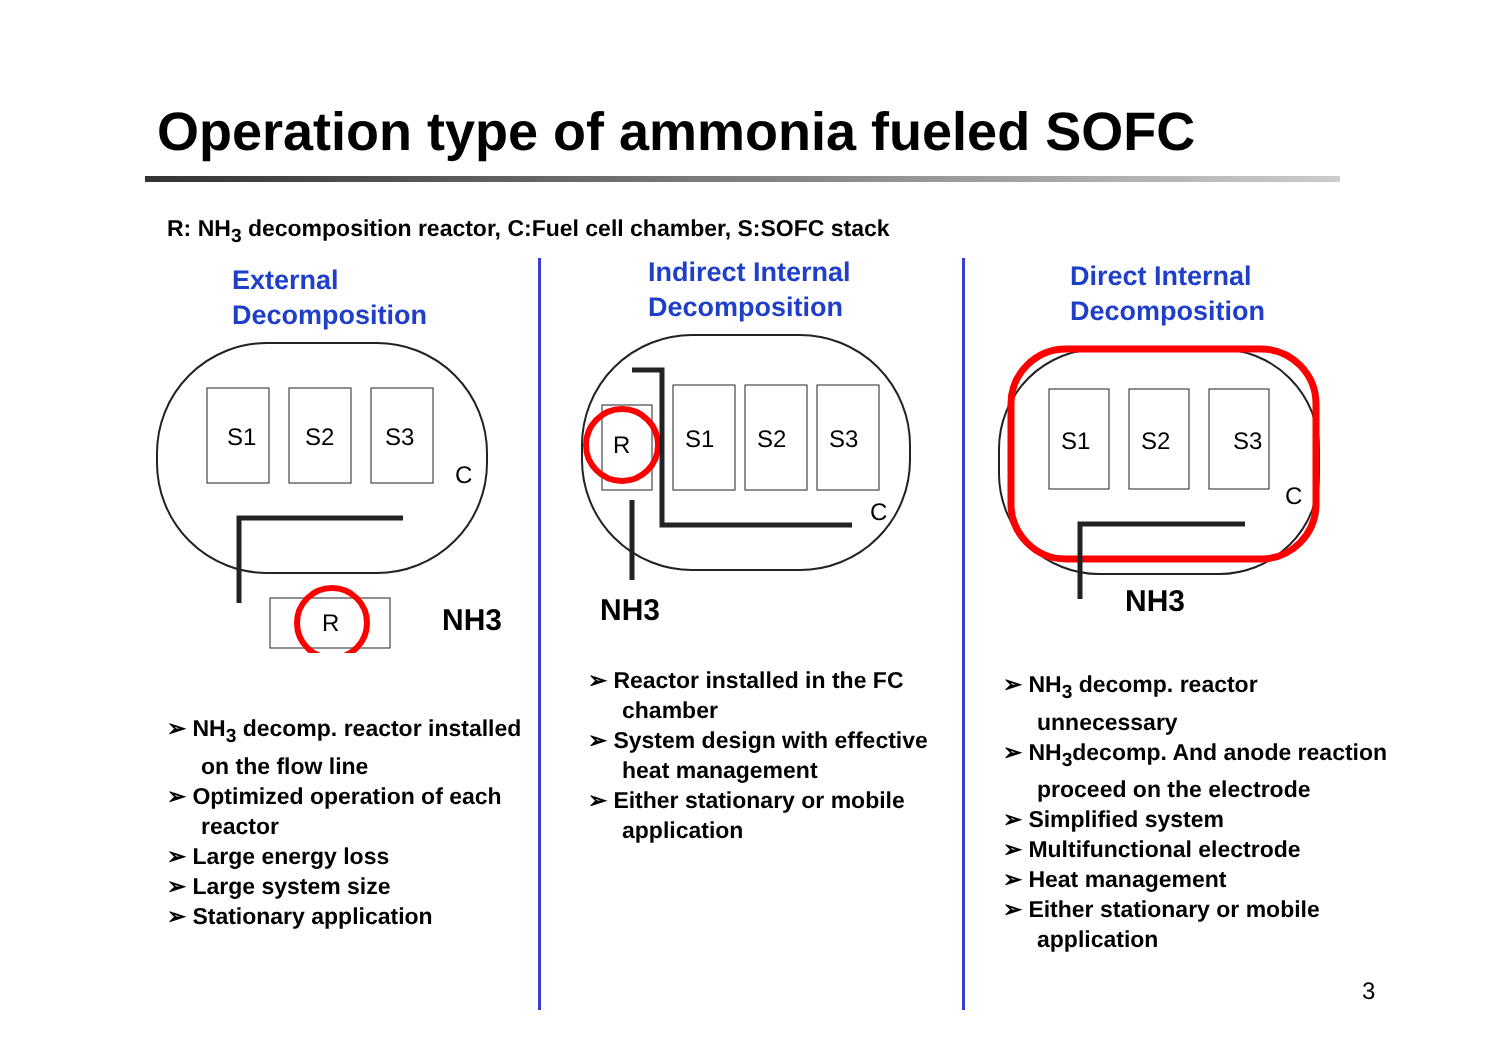Operation type of ammonia fueled SOFC
R: NH<sub>3</sub> decomposition reactor, C:Fuel cell chamber, S:SOFC stack
External
Decomposition
S1
S2
S3
C
R
NH3
➢ NH<sub>3</sub> decomp. reactor installed on the flow line
➢ Optimized operation of each reactor
➢ Large energy loss
➢ Large system size
➢ Stationary application
Indirect Internal
Decomposition
R
S1
S2
S3
C
NH3
➢ Reactor installed in the FC chamber
➢ System design with effective heat management
➢ Either stationary or mobile application
Direct Internal
Decomposition
S1
S2
S3
C
NH3
➢ NH<sub>3</sub> decomp. reactor unnecessary
➢ NH<sub>3</sub>decomp. And anode reaction proceed on the electrode
➢ Simplified system
➢ Multifunctional electrode
➢ Heat management
➢ Either stationary or mobile application
3